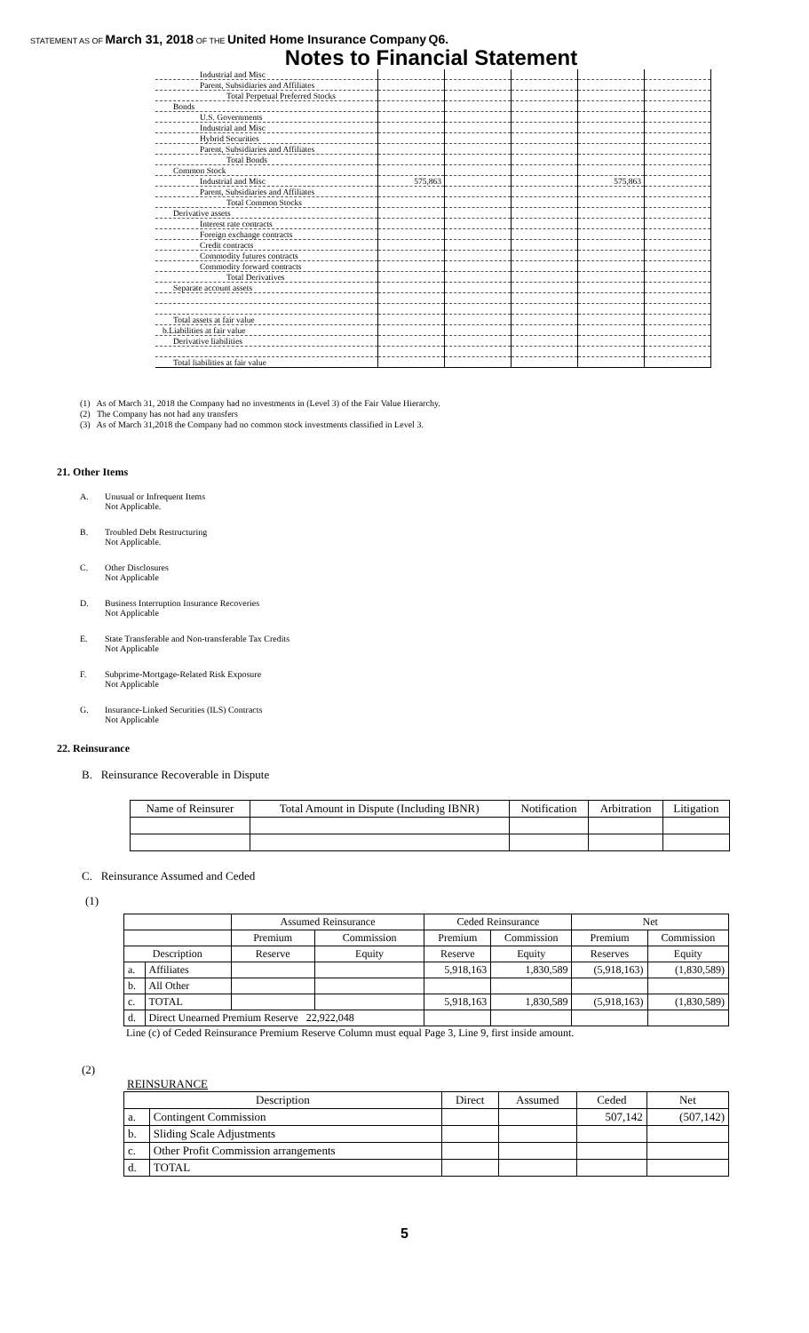STATEMENT AS OF March 31, 2018 OF THE United Home Insurance Company Q6.
Notes to Financial Statement
| Industrial and Misc | | | | | |
| Parent, Subsidiaries and Affiliates | | | | | |
| Total Perpetual Preferred Stocks | | | | | |
| Bonds | | | | | |
| U.S. Governments | | | | | |
| Industrial and Misc | | | | | |
| Hybrid Securities | | | | | |
| Parent, Subsidiaries and Affiliates | | | | | |
| Total Bonds | | | | | |
| Common Stock | | | | | |
| Industrial and Misc | 575,863 | | | 575,863 | |
| Parent, Subsidiaries and Affiliates | | | | | |
| Total Common Stocks | | | | | |
| Derivative assets | | | | | |
| Interest rate contracts | | | | | |
| Foreign exchange contracts | | | | | |
| Credit contracts | | | | | |
| Commodity futures contracts | | | | | |
| Commodity forward contracts | | | | | |
| Total Derivatives | | | | | |
| Separate account assets | | | | | |
| Total assets at fair value | | | | | |
| b.Liabilities at fair value | | | | | |
| Derivative liabilities | | | | | |
| Total liabilities at fair value | | | | | |
(1) As of March 31, 2018 the Company had no investments in (Level 3) of the Fair Value Hierarchy.
(2) The Company has not had any transfers
(3) As of March 31,2018 the Company had no common stock investments classified in Level 3.
21. Other Items
A. Unusual or Infrequent Items
Not Applicable.
B. Troubled Debt Restructuring
Not Applicable.
C. Other Disclosures
Not Applicable
D. Business Interruption Insurance Recoveries
Not Applicable
E. State Transferable and Non-transferable Tax Credits
Not Applicable
F. Subprime-Mortgage-Related Risk Exposure
Not Applicable
G. Insurance-Linked Securities (ILS) Contracts
Not Applicable
22. Reinsurance
B. Reinsurance Recoverable in Dispute
| Name of Reinsurer | Total Amount in Dispute (Including IBNR) | Notification | Arbitration | Litigation |
| --- | --- | --- | --- | --- |
C. Reinsurance Assumed and Ceded
(1)
| | | Assumed Reinsurance | | Ceded Reinsurance | | Net | |
| --- | --- | --- | --- | --- | --- | --- | --- |
| | | Premium | Commission | Premium | Commission | Premium | Commission |
| Description | | Reserve | Equity | Reserve | Equity | Reserves | Equity |
| a. | Affiliates | | | 5,918,163 | 1,830,589 | (5,918,163) | (1,830,589) |
| b. | All Other | | | | | | |
| c. | TOTAL | | | 5,918,163 | 1,830,589 | (5,918,163) | (1,830,589) |
| d. | Direct Unearned Premium Reserve 22,922,048 | | | | | | |
Line (c) of Ceded Reinsurance Premium Reserve Column must equal Page 3, Line 9, first inside amount.
(2)
REINSURANCE
| Description | | Direct | Assumed | Ceded | Net |
| --- | --- | --- | --- | --- | --- |
| a. | Contingent Commission | | | 507,142 | (507,142) |
| b. | Sliding Scale Adjustments | | | | |
| c. | Other Profit Commission arrangements | | | | |
| d. | TOTAL | | | | |
5